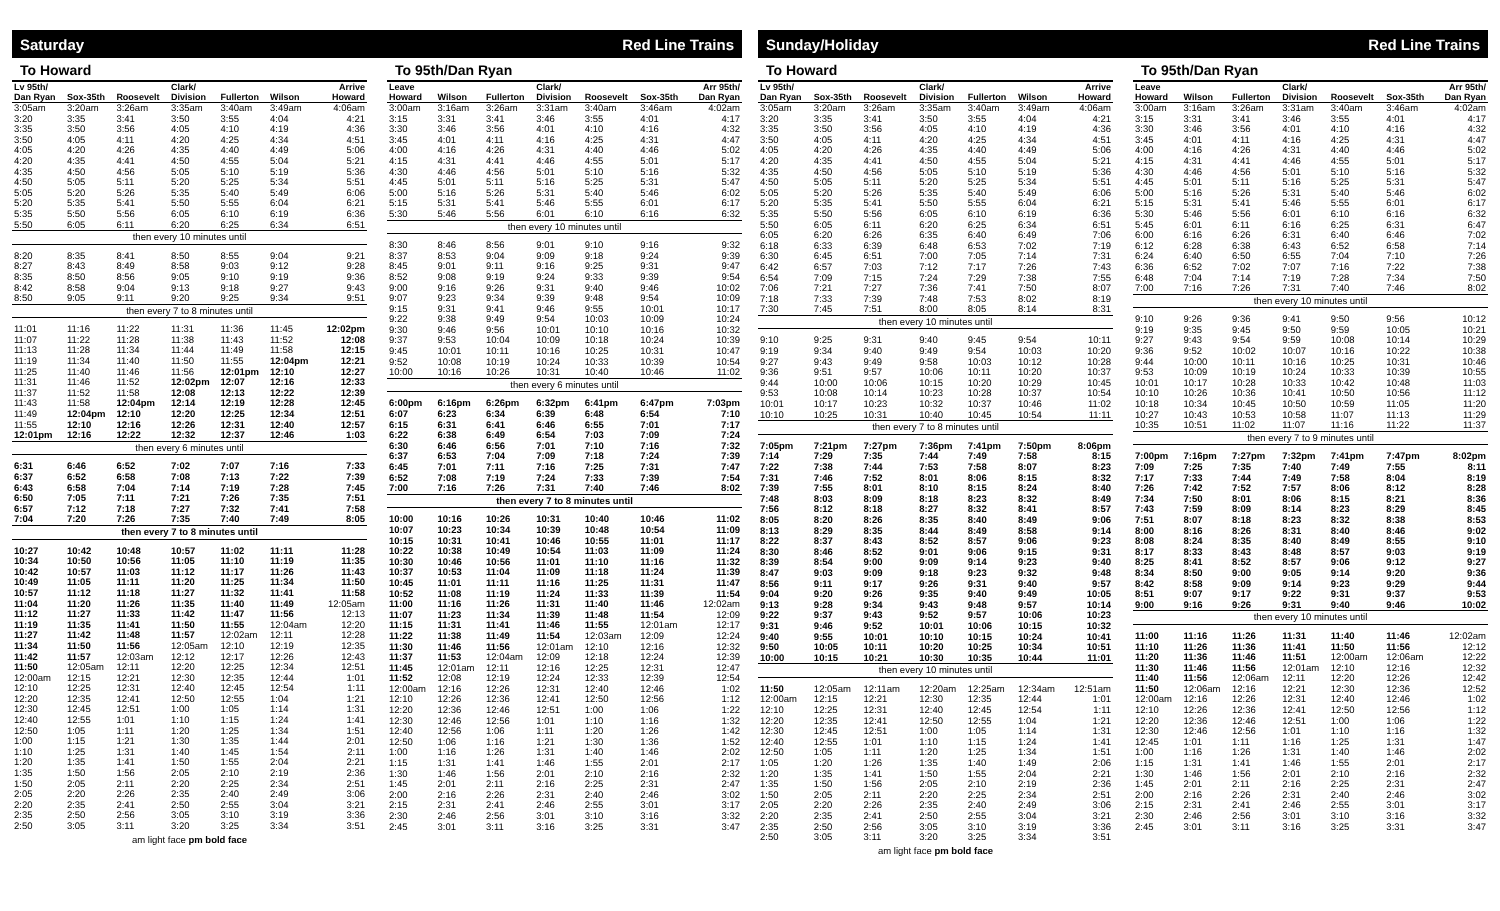Saturday Red Line Trains
To Howard
| Lv 95th/ Dan Ryan | Sox-35th | Roosevelt | Clark/ Division | Fullerton | Wilson | Arrive Howard |
| --- | --- | --- | --- | --- | --- | --- |
| 3:05am | 3:20am | 3:26am | 3:35am | 3:40am | 3:49am | 4:06am |
| 3:20 | 3:35 | 3:41 | 3:50 | 3:55 | 4:04 | 4:21 |
| 3:35 | 3:50 | 3:56 | 4:05 | 4:10 | 4:19 | 4:36 |
| 3:50 | 4:05 | 4:11 | 4:20 | 4:25 | 4:34 | 4:51 |
| 4:05 | 4:20 | 4:26 | 4:35 | 4:40 | 4:49 | 5:06 |
| 4:20 | 4:35 | 4:41 | 4:50 | 4:55 | 5:04 | 5:21 |
| 4:35 | 4:50 | 4:56 | 5:05 | 5:10 | 5:19 | 5:36 |
| 4:50 | 5:05 | 5:11 | 5:20 | 5:25 | 5:34 | 5:51 |
| 5:05 | 5:20 | 5:26 | 5:35 | 5:40 | 5:49 | 6:06 |
| 5:20 | 5:35 | 5:41 | 5:50 | 5:55 | 6:04 | 6:21 |
| 5:35 | 5:50 | 5:56 | 6:05 | 6:10 | 6:19 | 6:36 |
| 5:50 | 6:05 | 6:11 | 6:20 | 6:25 | 6:34 | 6:51 |
| then every 10 minutes until | | | | | | |
| 8:20 | 8:35 | 8:41 | 8:50 | 8:55 | 9:04 | 9:21 |
| 8:27 | 8:43 | 8:49 | 8:58 | 9:03 | 9:12 | 9:28 |
| 8:35 | 8:50 | 8:56 | 9:05 | 9:10 | 9:19 | 9:36 |
| 8:42 | 8:58 | 9:04 | 9:13 | 9:18 | 9:27 | 9:43 |
| 8:50 | 9:05 | 9:11 | 9:20 | 9:25 | 9:34 | 9:51 |
| then every 7 to 8 minutes until | | | | | | |
| 11:01 | 11:16 | 11:22 | 11:31 | 11:36 | 11:45 | 12:02pm |
| 11:07 | 11:22 | 11:28 | 11:38 | 11:43 | 11:52 | 12:08 |
| 11:13 | 11:28 | 11:34 | 11:44 | 11:49 | 11:58 | 12:15 |
| 11:19 | 11:34 | 11:40 | 11:50 | 11:55 | 12:04pm | 12:21 |
| 11:25 | 11:40 | 11:46 | 11:56 | 12:01pm | 12:10 | 12:27 |
| 11:31 | 11:46 | 11:52 | 12:02pm | 12:07 | 12:16 | 12:33 |
| 11:37 | 11:52 | 11:58 | 12:08 | 12:13 | 12:22 | 12:39 |
| 11:43 | 11:58 | 12:04pm | 12:14 | 12:19 | 12:28 | 12:45 |
| 11:49 | 12:04pm | 12:10 | 12:20 | 12:25 | 12:34 | 12:51 |
| 11:55 | 12:10 | 12:16 | 12:26 | 12:31 | 12:40 | 12:57 |
| 12:01pm | 12:16 | 12:22 | 12:32 | 12:37 | 12:46 | 1:03 |
| then every 6 minutes until | | | | | | |
| 6:31 | 6:46 | 6:52 | 7:02 | 7:07 | 7:16 | 7:33 |
| 6:37 | 6:52 | 6:58 | 7:08 | 7:13 | 7:22 | 7:39 |
| 6:43 | 6:58 | 7:04 | 7:14 | 7:19 | 7:28 | 7:45 |
| 6:50 | 7:05 | 7:11 | 7:21 | 7:26 | 7:35 | 7:51 |
| 6:57 | 7:12 | 7:18 | 7:27 | 7:32 | 7:41 | 7:58 |
| 7:04 | 7:20 | 7:26 | 7:35 | 7:40 | 7:49 | 8:05 |
| then every 7 to 8 minutes until | | | | | | |
| 10:27 | 10:42 | 10:48 | 10:57 | 11:02 | 11:11 | 11:28 |
| 10:34 | 10:50 | 10:56 | 11:05 | 11:10 | 11:19 | 11:35 |
| 10:42 | 10:57 | 11:03 | 11:12 | 11:17 | 11:26 | 11:43 |
| 10:49 | 11:05 | 11:11 | 11:20 | 11:25 | 11:34 | 11:50 |
| 10:57 | 11:12 | 11:18 | 11:27 | 11:32 | 11:41 | 11:58 |
| 11:04 | 11:20 | 11:26 | 11:35 | 11:40 | 11:49 | 12:05am |
| 11:12 | 11:27 | 11:33 | 11:42 | 11:47 | 11:56 | 12:13 |
| 11:19 | 11:35 | 11:41 | 11:50 | 11:55 | 12:04am | 12:20 |
| 11:27 | 11:42 | 11:48 | 11:57 | 12:02am | 12:11 | 12:28 |
| 11:34 | 11:50 | 11:56 | 12:05am | 12:10 | 12:19 | 12:35 |
| 11:42 | 11:57 | 12:03am | 12:12 | 12:17 | 12:26 | 12:43 |
| 11:50 | 12:05am | 12:11 | 12:20 | 12:25 | 12:34 | 12:51 |
| 12:00am | 12:15 | 12:21 | 12:30 | 12:35 | 12:44 | 1:01 |
| 12:10 | 12:25 | 12:31 | 12:40 | 12:45 | 12:54 | 1:11 |
| 12:20 | 12:35 | 12:41 | 12:50 | 12:55 | 1:04 | 1:21 |
| 12:30 | 12:45 | 12:51 | 1:00 | 1:05 | 1:14 | 1:31 |
| 12:40 | 12:55 | 1:01 | 1:10 | 1:15 | 1:24 | 1:41 |
| 12:50 | 1:05 | 1:11 | 1:20 | 1:25 | 1:34 | 1:51 |
| 1:00 | 1:15 | 1:21 | 1:30 | 1:35 | 1:44 | 2:01 |
| 1:10 | 1:25 | 1:31 | 1:40 | 1:45 | 1:54 | 2:11 |
| 1:20 | 1:35 | 1:41 | 1:50 | 1:55 | 2:04 | 2:21 |
| 1:35 | 1:50 | 1:56 | 2:05 | 2:10 | 2:19 | 2:36 |
| 1:50 | 2:05 | 2:11 | 2:20 | 2:25 | 2:34 | 2:51 |
| 2:05 | 2:20 | 2:26 | 2:35 | 2:40 | 2:49 | 3:06 |
| 2:20 | 2:35 | 2:41 | 2:50 | 2:55 | 3:04 | 3:21 |
| 2:35 | 2:50 | 2:56 | 3:05 | 3:10 | 3:19 | 3:36 |
| 2:50 | 3:05 | 3:11 | 3:20 | 3:25 | 3:34 | 3:51 |
am light face pm bold face
To 95th/Dan Ryan
| Leave Howard | Wilson | Fullerton | Clark/ Division | Roosevelt | Sox-35th | Arr 95th/ Dan Ryan |
| --- | --- | --- | --- | --- | --- | --- |
| 3:00am | 3:16am | 3:26am | 3:31am | 3:40am | 3:46am | 4:02am |
| 3:15 | 3:31 | 3:41 | 3:46 | 3:55 | 4:01 | 4:17 |
| 3:30 | 3:46 | 3:56 | 4:01 | 4:10 | 4:16 | 4:32 |
| 3:45 | 4:01 | 4:11 | 4:16 | 4:25 | 4:31 | 4:47 |
| 4:00 | 4:16 | 4:26 | 4:31 | 4:40 | 4:46 | 5:02 |
| 4:15 | 4:31 | 4:41 | 4:46 | 4:55 | 5:01 | 5:17 |
| 4:30 | 4:46 | 4:56 | 5:01 | 5:10 | 5:16 | 5:32 |
| 4:45 | 5:01 | 5:11 | 5:16 | 5:25 | 5:31 | 5:47 |
| 5:00 | 5:16 | 5:26 | 5:31 | 5:40 | 5:46 | 6:02 |
| 5:15 | 5:31 | 5:41 | 5:46 | 5:55 | 6:01 | 6:17 |
| 5:30 | 5:46 | 5:56 | 6:01 | 6:10 | 6:16 | 6:32 |
| then every 10 minutes until | | | | | | |
| 8:30 | 8:46 | 8:56 | 9:01 | 9:10 | 9:16 | 9:32 |
| 8:37 | 8:53 | 9:04 | 9:09 | 9:18 | 9:24 | 9:39 |
| 8:45 | 9:01 | 9:11 | 9:16 | 9:25 | 9:31 | 9:47 |
| 8:52 | 9:08 | 9:19 | 9:24 | 9:33 | 9:39 | 9:54 |
| 9:00 | 9:16 | 9:26 | 9:31 | 9:40 | 9:46 | 10:02 |
| 9:07 | 9:23 | 9:34 | 9:39 | 9:48 | 9:54 | 10:09 |
| 9:15 | 9:31 | 9:41 | 9:46 | 9:55 | 10:01 | 10:17 |
| 9:22 | 9:38 | 9:49 | 9:54 | 10:03 | 10:09 | 10:24 |
| 9:30 | 9:46 | 9:56 | 10:01 | 10:10 | 10:16 | 10:32 |
| 9:37 | 9:53 | 10:04 | 10:09 | 10:18 | 10:24 | 10:39 |
| 9:45 | 10:01 | 10:11 | 10:16 | 10:25 | 10:31 | 10:47 |
| 9:52 | 10:08 | 10:19 | 10:24 | 10:33 | 10:39 | 10:54 |
| 10:00 | 10:16 | 10:26 | 10:31 | 10:40 | 10:46 | 11:02 |
| then every 6 minutes until | | | | | | |
| 6:00pm | 6:16pm | 6:26pm | 6:32pm | 6:41pm | 6:47pm | 7:03pm |
| 6:07 | 6:23 | 6:34 | 6:39 | 6:48 | 6:54 | 7:10 |
| 6:15 | 6:31 | 6:41 | 6:46 | 6:55 | 7:01 | 7:17 |
| 6:22 | 6:38 | 6:49 | 6:54 | 7:03 | 7:09 | 7:24 |
| 6:30 | 6:46 | 6:56 | 7:01 | 7:10 | 7:16 | 7:32 |
| 6:37 | 6:53 | 7:04 | 7:09 | 7:18 | 7:24 | 7:39 |
| 6:45 | 7:01 | 7:11 | 7:16 | 7:25 | 7:31 | 7:47 |
| 6:52 | 7:08 | 7:19 | 7:24 | 7:33 | 7:39 | 7:54 |
| 7:00 | 7:16 | 7:26 | 7:31 | 7:40 | 7:46 | 8:02 |
| then every 7 to 8 minutes until | | | | | | |
| 10:00 | 10:16 | 10:26 | 10:31 | 10:40 | 10:46 | 11:02 |
| 10:07 | 10:23 | 10:34 | 10:39 | 10:48 | 10:54 | 11:09 |
| 10:15 | 10:31 | 10:41 | 10:46 | 10:55 | 11:01 | 11:17 |
| 10:22 | 10:38 | 10:49 | 10:54 | 11:03 | 11:09 | 11:24 |
| 10:30 | 10:46 | 10:56 | 11:01 | 11:10 | 11:16 | 11:32 |
| 10:37 | 10:53 | 11:04 | 11:09 | 11:18 | 11:24 | 11:39 |
| 10:45 | 11:01 | 11:11 | 11:16 | 11:25 | 11:31 | 11:47 |
| 10:52 | 11:08 | 11:19 | 11:24 | 11:33 | 11:39 | 11:54 |
| 11:00 | 11:16 | 11:26 | 11:31 | 11:40 | 11:46 | 12:02am |
| 11:07 | 11:23 | 11:34 | 11:39 | 11:48 | 11:54 | 12:09 |
| 11:15 | 11:31 | 11:41 | 11:46 | 11:55 | 12:01am | 12:17 |
| 11:22 | 11:38 | 11:49 | 11:54 | 12:03am | 12:09 | 12:24 |
| 11:30 | 11:46 | 11:56 | 12:01am | 12:10 | 12:16 | 12:32 |
| 11:37 | 11:53 | 12:04am | 12:09 | 12:18 | 12:24 | 12:39 |
| 11:45 | 12:01am | 12:11 | 12:16 | 12:25 | 12:31 | 12:47 |
| 11:52 | 12:08 | 12:19 | 12:24 | 12:33 | 12:39 | 12:54 |
| 12:00am | 12:16 | 12:26 | 12:31 | 12:40 | 12:46 | 1:02 |
| 12:10 | 12:26 | 12:36 | 12:41 | 12:50 | 12:56 | 1:12 |
| 12:20 | 12:36 | 12:46 | 12:51 | 1:00 | 1:06 | 1:22 |
| 12:30 | 12:46 | 12:56 | 1:01 | 1:10 | 1:16 | 1:32 |
| 12:40 | 12:56 | 1:06 | 1:11 | 1:20 | 1:26 | 1:42 |
| 12:50 | 1:06 | 1:16 | 1:21 | 1:30 | 1:36 | 1:52 |
| 1:00 | 1:16 | 1:26 | 1:31 | 1:40 | 1:46 | 2:02 |
| 1:15 | 1:31 | 1:41 | 1:46 | 1:55 | 2:01 | 2:17 |
| 1:30 | 1:46 | 1:56 | 2:01 | 2:10 | 2:16 | 2:32 |
| 1:45 | 2:01 | 2:11 | 2:16 | 2:25 | 2:31 | 2:47 |
| 2:00 | 2:16 | 2:26 | 2:31 | 2:40 | 2:46 | 3:02 |
| 2:15 | 2:31 | 2:41 | 2:46 | 2:55 | 3:01 | 3:17 |
| 2:30 | 2:46 | 2:56 | 3:01 | 3:10 | 3:16 | 3:32 |
| 2:45 | 3:01 | 3:11 | 3:16 | 3:25 | 3:31 | 3:47 |
Sunday/Holiday Red Line Trains
To Howard
| Lv 95th/ Dan Ryan | Sox-35th | Roosevelt | Clark/ Division | Fullerton | Wilson | Arrive Howard |
| --- | --- | --- | --- | --- | --- | --- |
| 3:05am | 3:20am | 3:26am | 3:35am | 3:40am | 3:49am | 4:06am |
| 3:20 | 3:35 | 3:41 | 3:50 | 3:55 | 4:04 | 4:21 |
| 3:35 | 3:50 | 3:56 | 4:05 | 4:10 | 4:19 | 4:36 |
| 3:50 | 4:05 | 4:11 | 4:20 | 4:25 | 4:34 | 4:51 |
| 4:05 | 4:20 | 4:26 | 4:35 | 4:40 | 4:49 | 5:06 |
| 4:20 | 4:35 | 4:41 | 4:50 | 4:55 | 5:04 | 5:21 |
| 4:35 | 4:50 | 4:56 | 5:05 | 5:10 | 5:19 | 5:36 |
| 4:50 | 5:05 | 5:11 | 5:20 | 5:25 | 5:34 | 5:51 |
| 5:05 | 5:20 | 5:26 | 5:35 | 5:40 | 5:49 | 6:06 |
| 5:20 | 5:35 | 5:41 | 5:50 | 5:55 | 6:04 | 6:21 |
| 5:35 | 5:50 | 5:56 | 6:05 | 6:10 | 6:19 | 6:36 |
| 5:50 | 6:05 | 6:11 | 6:20 | 6:25 | 6:34 | 6:51 |
| 6:05 | 6:20 | 6:26 | 6:35 | 6:40 | 6:49 | 7:06 |
| 6:18 | 6:33 | 6:39 | 6:48 | 6:53 | 7:02 | 7:19 |
| 6:30 | 6:45 | 6:51 | 7:00 | 7:05 | 7:14 | 7:31 |
| 6:42 | 6:57 | 7:03 | 7:12 | 7:17 | 7:26 | 7:43 |
| 6:54 | 7:09 | 7:15 | 7:24 | 7:29 | 7:38 | 7:55 |
| 7:06 | 7:21 | 7:27 | 7:36 | 7:41 | 7:50 | 8:07 |
| 7:18 | 7:33 | 7:39 | 7:48 | 7:53 | 8:02 | 8:19 |
| 7:30 | 7:45 | 7:51 | 8:00 | 8:05 | 8:14 | 8:31 |
| then every 10 minutes until | | | | | | |
| 9:10 | 9:25 | 9:31 | 9:40 | 9:45 | 9:54 | 10:11 |
| 9:19 | 9:34 | 9:40 | 9:49 | 9:54 | 10:03 | 10:20 |
| 9:27 | 9:43 | 9:49 | 9:58 | 10:03 | 10:12 | 10:28 |
| 9:36 | 9:51 | 9:57 | 10:06 | 10:11 | 10:20 | 10:37 |
| 9:44 | 10:00 | 10:06 | 10:15 | 10:20 | 10:29 | 10:45 |
| 9:53 | 10:08 | 10:14 | 10:23 | 10:28 | 10:37 | 10:54 |
| 10:01 | 10:17 | 10:23 | 10:32 | 10:37 | 10:46 | 11:02 |
| 10:10 | 10:25 | 10:31 | 10:40 | 10:45 | 10:54 | 11:11 |
| then every 7 to 8 minutes until | | | | | | |
| 7:05pm | 7:21pm | 7:27pm | 7:36pm | 7:41pm | 7:50pm | 8:06pm |
| 7:14 | 7:29 | 7:35 | 7:44 | 7:49 | 7:58 | 8:15 |
| 7:22 | 7:38 | 7:44 | 7:53 | 7:58 | 8:07 | 8:23 |
| 7:31 | 7:46 | 7:52 | 8:01 | 8:06 | 8:15 | 8:32 |
| 7:39 | 7:55 | 8:01 | 8:10 | 8:15 | 8:24 | 8:40 |
| 7:48 | 8:03 | 8:09 | 8:18 | 8:23 | 8:32 | 8:49 |
| 7:56 | 8:12 | 8:18 | 8:27 | 8:32 | 8:41 | 8:57 |
| 8:05 | 8:20 | 8:26 | 8:35 | 8:40 | 8:49 | 9:06 |
| 8:13 | 8:29 | 8:35 | 8:44 | 8:49 | 8:58 | 9:14 |
| 8:22 | 8:37 | 8:43 | 8:52 | 8:57 | 9:06 | 9:23 |
| 8:30 | 8:46 | 8:52 | 9:01 | 9:06 | 9:15 | 9:31 |
| 8:39 | 8:54 | 9:00 | 9:09 | 9:14 | 9:23 | 9:40 |
| 8:47 | 9:03 | 9:09 | 9:18 | 9:23 | 9:32 | 9:48 |
| 8:56 | 9:11 | 9:17 | 9:26 | 9:31 | 9:40 | 9:57 |
| 9:04 | 9:20 | 9:26 | 9:35 | 9:40 | 9:49 | 10:05 |
| 9:13 | 9:28 | 9:34 | 9:43 | 9:48 | 9:57 | 10:14 |
| 9:22 | 9:37 | 9:43 | 9:52 | 9:57 | 10:06 | 10:23 |
| 9:31 | 9:46 | 9:52 | 10:01 | 10:06 | 10:15 | 10:32 |
| 9:40 | 9:55 | 10:01 | 10:10 | 10:15 | 10:24 | 10:41 |
| 9:50 | 10:05 | 10:11 | 10:20 | 10:25 | 10:34 | 10:51 |
| 10:00 | 10:15 | 10:21 | 10:30 | 10:35 | 10:44 | 11:01 |
| then every 10 minutes until | | | | | | |
| 11:50 | 12:05am | 12:11am | 12:20am | 12:25am | 12:34am | 12:51am |
| 12:00am | 12:15 | 12:21 | 12:30 | 12:35 | 12:44 | 1:01 |
| 12:10 | 12:25 | 12:31 | 12:40 | 12:45 | 12:54 | 1:11 |
| 12:20 | 12:35 | 12:41 | 12:50 | 12:55 | 1:04 | 1:21 |
| 12:30 | 12:45 | 12:51 | 1:00 | 1:05 | 1:14 | 1:31 |
| 12:40 | 12:55 | 1:01 | 1:10 | 1:15 | 1:24 | 1:41 |
| 12:50 | 1:05 | 1:11 | 1:20 | 1:25 | 1:34 | 1:51 |
| 1:05 | 1:20 | 1:26 | 1:35 | 1:40 | 1:49 | 2:06 |
| 1:20 | 1:35 | 1:41 | 1:50 | 1:55 | 2:04 | 2:21 |
| 1:35 | 1:50 | 1:56 | 2:05 | 2:10 | 2:19 | 2:36 |
| 1:50 | 2:05 | 2:11 | 2:20 | 2:25 | 2:34 | 2:51 |
| 2:05 | 2:20 | 2:26 | 2:35 | 2:40 | 2:49 | 3:06 |
| 2:20 | 2:35 | 2:41 | 2:50 | 2:55 | 3:04 | 3:21 |
| 2:35 | 2:50 | 2:56 | 3:05 | 3:10 | 3:19 | 3:36 |
| 2:50 | 3:05 | 3:11 | 3:20 | 3:25 | 3:34 | 3:51 |
am light face pm bold face
To 95th/Dan Ryan
| Leave Howard | Wilson | Fullerton | Clark/ Division | Roosevelt | Sox-35th | Arr 95th/ Dan Ryan |
| --- | --- | --- | --- | --- | --- | --- |
| 3:00am | 3:16am | 3:26am | 3:31am | 3:40am | 3:46am | 4:02am |
| 3:15 | 3:31 | 3:41 | 3:46 | 3:55 | 4:01 | 4:17 |
| 3:30 | 3:46 | 3:56 | 4:01 | 4:10 | 4:16 | 4:32 |
| 3:45 | 4:01 | 4:11 | 4:16 | 4:25 | 4:31 | 4:47 |
| 4:00 | 4:16 | 4:26 | 4:31 | 4:40 | 4:46 | 5:02 |
| 4:15 | 4:31 | 4:41 | 4:46 | 4:55 | 5:01 | 5:17 |
| 4:30 | 4:46 | 4:56 | 5:01 | 5:10 | 5:16 | 5:32 |
| 4:45 | 5:01 | 5:11 | 5:16 | 5:25 | 5:31 | 5:47 |
| 5:00 | 5:16 | 5:26 | 5:31 | 5:40 | 5:46 | 6:02 |
| 5:15 | 5:31 | 5:41 | 5:46 | 5:55 | 6:01 | 6:17 |
| 5:30 | 5:46 | 5:56 | 6:01 | 6:10 | 6:16 | 6:32 |
| 5:45 | 6:01 | 6:11 | 6:16 | 6:25 | 6:31 | 6:47 |
| 6:00 | 6:16 | 6:26 | 6:31 | 6:40 | 6:46 | 7:02 |
| 6:12 | 6:28 | 6:38 | 6:43 | 6:52 | 6:58 | 7:14 |
| 6:24 | 6:40 | 6:50 | 6:55 | 7:04 | 7:10 | 7:26 |
| 6:36 | 6:52 | 7:02 | 7:07 | 7:16 | 7:22 | 7:38 |
| 6:48 | 7:04 | 7:14 | 7:19 | 7:28 | 7:34 | 7:50 |
| 7:00 | 7:16 | 7:26 | 7:31 | 7:40 | 7:46 | 8:02 |
| then every 10 minutes until | | | | | | |
| 9:10 | 9:26 | 9:36 | 9:41 | 9:50 | 9:56 | 10:12 |
| 9:19 | 9:35 | 9:45 | 9:50 | 9:59 | 10:05 | 10:21 |
| 9:27 | 9:43 | 9:54 | 9:59 | 10:08 | 10:14 | 10:29 |
| 9:36 | 9:52 | 10:02 | 10:07 | 10:16 | 10:22 | 10:38 |
| 9:44 | 10:00 | 10:11 | 10:16 | 10:25 | 10:31 | 10:46 |
| 9:53 | 10:09 | 10:19 | 10:24 | 10:33 | 10:39 | 10:55 |
| 10:01 | 10:17 | 10:28 | 10:33 | 10:42 | 10:48 | 11:03 |
| 10:10 | 10:26 | 10:36 | 10:41 | 10:50 | 10:56 | 11:12 |
| 10:18 | 10:34 | 10:45 | 10:50 | 10:59 | 11:05 | 11:20 |
| 10:27 | 10:43 | 10:53 | 10:58 | 11:07 | 11:13 | 11:29 |
| 10:35 | 10:51 | 11:02 | 11:07 | 11:16 | 11:22 | 11:37 |
| then every 7 to 9 minutes until | | | | | | |
| 7:00pm | 7:16pm | 7:27pm | 7:32pm | 7:41pm | 7:47pm | 8:02pm |
| 7:09 | 7:25 | 7:35 | 7:40 | 7:49 | 7:55 | 8:11 |
| 7:17 | 7:33 | 7:44 | 7:49 | 7:58 | 8:04 | 8:19 |
| 7:26 | 7:42 | 7:52 | 7:57 | 8:06 | 8:12 | 8:28 |
| 7:34 | 7:50 | 8:01 | 8:06 | 8:15 | 8:21 | 8:36 |
| 7:43 | 7:59 | 8:09 | 8:14 | 8:23 | 8:29 | 8:45 |
| 7:51 | 8:07 | 8:18 | 8:23 | 8:32 | 8:38 | 8:53 |
| 8:00 | 8:16 | 8:26 | 8:31 | 8:40 | 8:46 | 9:02 |
| 8:08 | 8:24 | 8:35 | 8:40 | 8:49 | 8:55 | 9:10 |
| 8:17 | 8:33 | 8:43 | 8:48 | 8:57 | 9:03 | 9:19 |
| 8:25 | 8:41 | 8:52 | 8:57 | 9:06 | 9:12 | 9:27 |
| 8:34 | 8:50 | 9:00 | 9:05 | 9:14 | 9:20 | 9:36 |
| 8:42 | 8:58 | 9:09 | 9:14 | 9:23 | 9:29 | 9:44 |
| 8:51 | 9:07 | 9:17 | 9:22 | 9:31 | 9:37 | 9:53 |
| 9:00 | 9:16 | 9:26 | 9:31 | 9:40 | 9:46 | 10:02 |
| then every 10 minutes until | | | | | | |
| 11:00 | 11:16 | 11:26 | 11:31 | 11:40 | 11:46 | 12:02am |
| 11:10 | 11:26 | 11:36 | 11:41 | 11:50 | 11:56 | 12:12 |
| 11:20 | 11:36 | 11:46 | 11:51 | 12:00am | 12:06am | 12:22 |
| 11:30 | 11:46 | 11:56 | 12:01am | 12:10 | 12:16 | 12:32 |
| 11:40 | 11:56 | 12:06am | 12:11 | 12:20 | 12:26 | 12:42 |
| 11:50 | 12:06am | 12:16 | 12:21 | 12:30 | 12:36 | 12:52 |
| 12:00am | 12:16 | 12:26 | 12:31 | 12:40 | 12:46 | 1:02 |
| 12:10 | 12:26 | 12:36 | 12:41 | 12:50 | 12:56 | 1:12 |
| 12:20 | 12:36 | 12:46 | 12:51 | 1:00 | 1:06 | 1:22 |
| 12:30 | 12:46 | 12:56 | 1:01 | 1:10 | 1:16 | 1:32 |
| 12:45 | 1:01 | 1:11 | 1:16 | 1:25 | 1:31 | 1:47 |
| 1:00 | 1:16 | 1:26 | 1:31 | 1:40 | 1:46 | 2:02 |
| 1:15 | 1:31 | 1:41 | 1:46 | 1:55 | 2:01 | 2:17 |
| 1:30 | 1:46 | 1:56 | 2:01 | 2:10 | 2:16 | 2:32 |
| 1:45 | 2:01 | 2:11 | 2:16 | 2:25 | 2:31 | 2:47 |
| 2:00 | 2:16 | 2:26 | 2:31 | 2:40 | 2:46 | 3:02 |
| 2:15 | 2:31 | 2:41 | 2:46 | 2:55 | 3:01 | 3:17 |
| 2:30 | 2:46 | 2:56 | 3:01 | 3:10 | 3:16 | 3:32 |
| 2:45 | 3:01 | 3:11 | 3:16 | 3:25 | 3:31 | 3:47 |